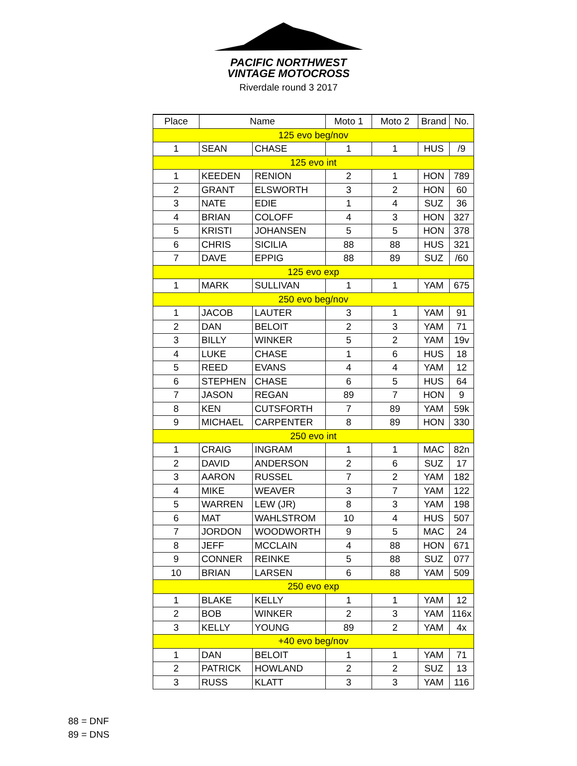PACIFIC NORTHWEST
VINTAGE MOTOCROSS
Riverdale round 3 2017
| Place | Name | | Moto 1 | Moto 2 | Brand | No. |
| --- | --- | --- | --- | --- | --- | --- |
| 125 evo beg/nov | | | | | | |
| 1 | SEAN | CHASE | 1 | 1 | HUS | /9 |
| 125 evo int | | | | | | |
| 1 | KEEDEN | RENION | 2 | 1 | HON | 789 |
| 2 | GRANT | ELSWORTH | 3 | 2 | HON | 60 |
| 3 | NATE | EDIE | 1 | 4 | SUZ | 36 |
| 4 | BRIAN | COLOFF | 4 | 3 | HON | 327 |
| 5 | KRISTI | JOHANSEN | 5 | 5 | HON | 378 |
| 6 | CHRIS | SICILIA | 88 | 88 | HUS | 321 |
| 7 | DAVE | EPPIG | 88 | 89 | SUZ | /60 |
| 125 evo exp | | | | | | |
| 1 | MARK | SULLIVAN | 1 | 1 | YAM | 675 |
| 250 evo beg/nov | | | | | | |
| 1 | JACOB | LAUTER | 3 | 1 | YAM | 91 |
| 2 | DAN | BELOIT | 2 | 3 | YAM | 71 |
| 3 | BILLY | WINKER | 5 | 2 | YAM | 19v |
| 4 | LUKE | CHASE | 1 | 6 | HUS | 18 |
| 5 | REED | EVANS | 4 | 4 | YAM | 12 |
| 6 | STEPHEN | CHASE | 6 | 5 | HUS | 64 |
| 7 | JASON | REGAN | 89 | 7 | HON | 9 |
| 8 | KEN | CUTSFORTH | 7 | 89 | YAM | 59k |
| 9 | MICHAEL | CARPENTER | 8 | 89 | HON | 330 |
| 250 evo int | | | | | | |
| 1 | CRAIG | INGRAM | 1 | 1 | MAC | 82n |
| 2 | DAVID | ANDERSON | 2 | 6 | SUZ | 17 |
| 3 | AARON | RUSSEL | 7 | 2 | YAM | 182 |
| 4 | MIKE | WEAVER | 3 | 7 | YAM | 122 |
| 5 | WARREN | LEW (JR) | 8 | 3 | YAM | 198 |
| 6 | MAT | WAHLSTROM | 10 | 4 | HUS | 507 |
| 7 | JORDON | WOODWORTH | 9 | 5 | MAC | 24 |
| 8 | JEFF | MCCLAIN | 4 | 88 | HON | 671 |
| 9 | CONNER | REINKE | 5 | 88 | SUZ | 077 |
| 10 | BRIAN | LARSEN | 6 | 88 | YAM | 509 |
| 250 evo exp | | | | | | |
| 1 | BLAKE | KELLY | 1 | 1 | YAM | 12 |
| 2 | BOB | WINKER | 2 | 3 | YAM | 116x |
| 3 | KELLY | YOUNG | 89 | 2 | YAM | 4x |
| +40 evo beg/nov | | | | | | |
| 1 | DAN | BELOIT | 1 | 1 | YAM | 71 |
| 2 | PATRICK | HOWLAND | 2 | 2 | SUZ | 13 |
| 3 | RUSS | KLATT | 3 | 3 | YAM | 116 |
88 = DNF
89 = DNS